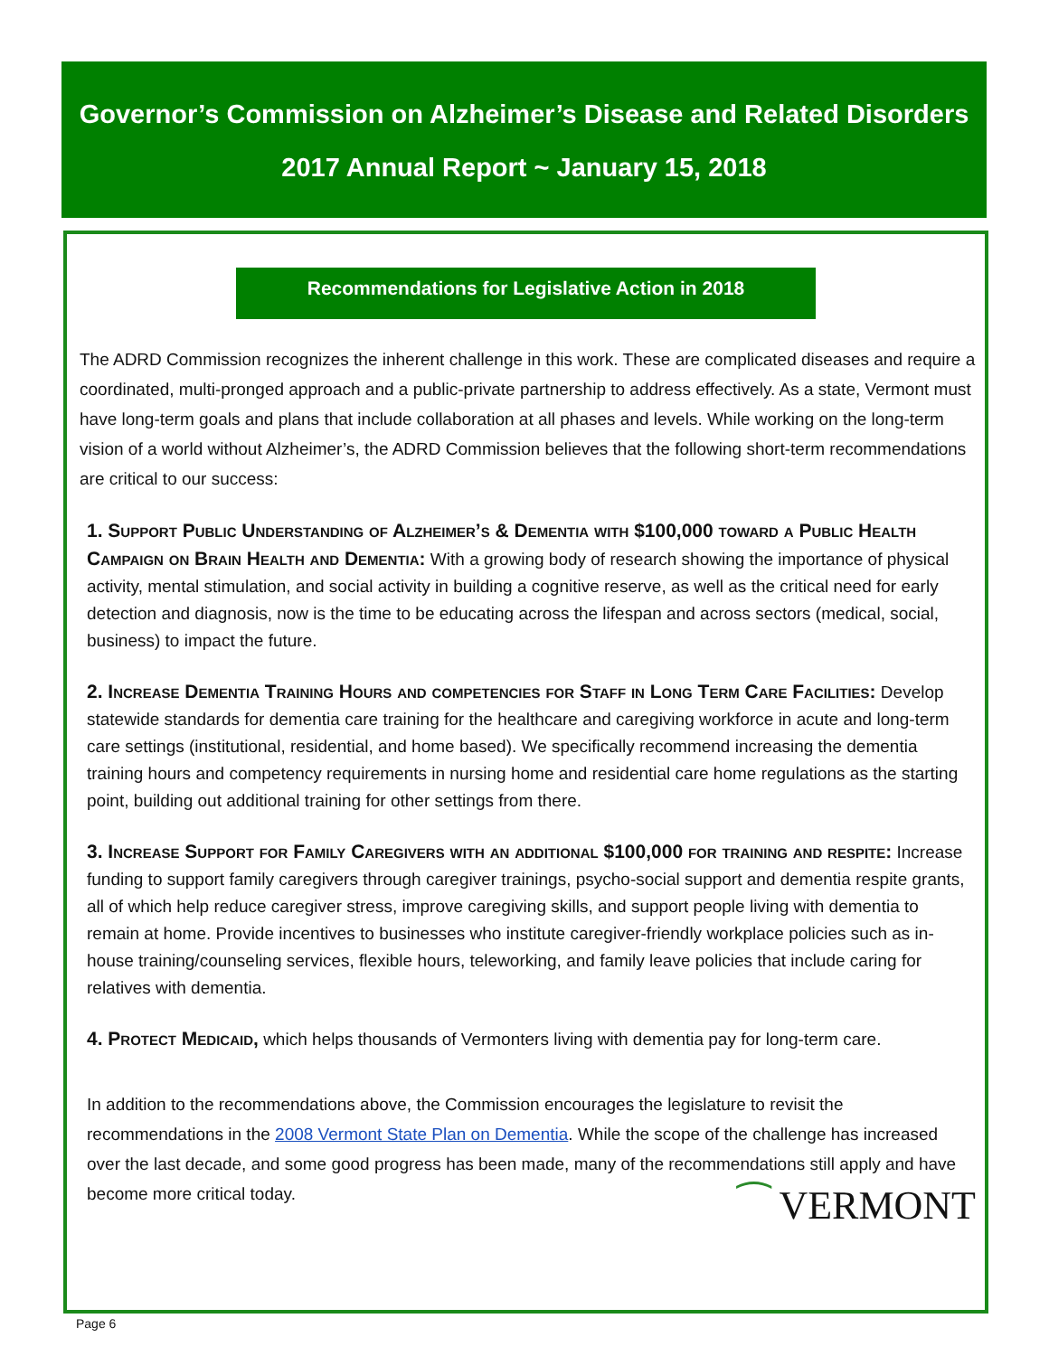Governor’s Commission on Alzheimer’s Disease and Related Disorders
2017 Annual Report ~ January 15, 2018
Recommendations for Legislative Action in 2018
The ADRD Commission recognizes the inherent challenge in this work. These are complicated diseases and require a coordinated, multi-pronged approach and a public-private partnership to address effectively. As a state, Vermont must have long-term goals and plans that include collaboration at all phases and levels. While working on the long-term vision of a world without Alzheimer’s, the ADRD Commission believes that the following short-term recommendations are critical to our success:
1. Support Public Understanding of Alzheimer’s & Dementia with $100,000 toward a Public Health Campaign on Brain Health and Dementia: With a growing body of research showing the importance of physical activity, mental stimulation, and social activity in building a cognitive reserve, as well as the critical need for early detection and diagnosis, now is the time to be educating across the lifespan and across sectors (medical, social, business) to impact the future.
2. Increase Dementia Training Hours and competencies for Staff in Long Term Care Facilities: Develop statewide standards for dementia care training for the healthcare and caregiving workforce in acute and long-term care settings (institutional, residential, and home based). We specifically recommend increasing the dementia training hours and competency requirements in nursing home and residential care home regulations as the starting point, building out additional training for other settings from there.
3. Increase Support for Family Caregivers with an additional $100,000 for training and respite: Increase funding to support family caregivers through caregiver trainings, psycho-social support and dementia respite grants, all of which help reduce caregiver stress, improve caregiving skills, and support people living with dementia to remain at home. Provide incentives to businesses who institute caregiver-friendly workplace policies such as in-house training/counseling services, flexible hours, teleworking, and family leave policies that include caring for relatives with dementia.
4. Protect Medicaid, which helps thousands of Vermonters living with dementia pay for long-term care.
In addition to the recommendations above, the Commission encourages the legislature to revisit the recommendations in the 2008 Vermont State Plan on Dementia. While the scope of the challenge has increased over the last decade, and some good progress has been made, many of the recommendations still apply and have become more critical today.
⁀ VERMONT
Page 6